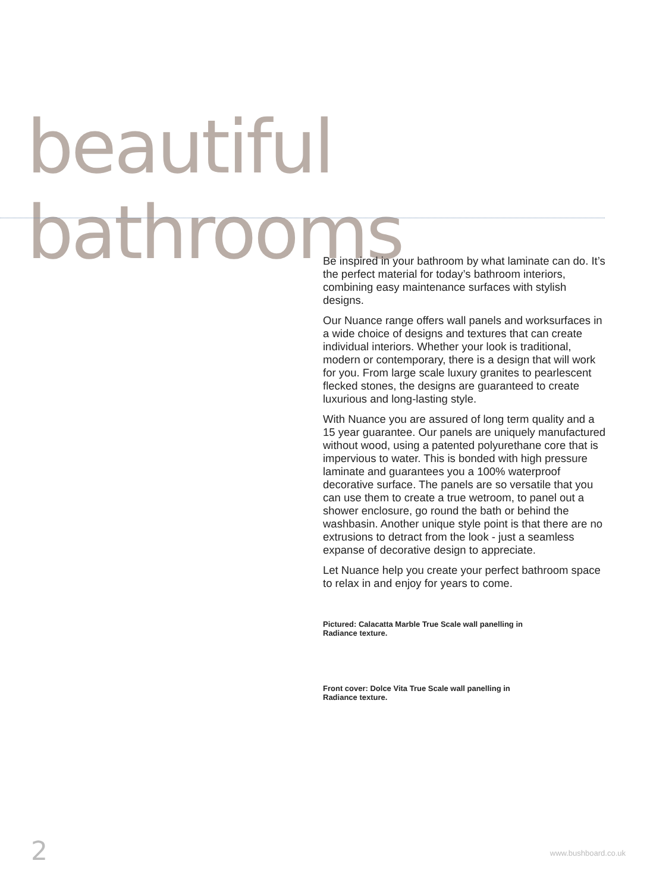beautiful bathrooms
Be inspired in your bathroom by what laminate can do. It’s the perfect material for today’s bathroom interiors, combining easy maintenance surfaces with stylish designs.
Our Nuance range offers wall panels and worksurfaces in a wide choice of designs and textures that can create individual interiors. Whether your look is traditional, modern or contemporary, there is a design that will work for you. From large scale luxury granites to pearlescent flecked stones, the designs are guaranteed to create luxurious and long-lasting style.
With Nuance you are assured of long term quality and a 15 year guarantee. Our panels are uniquely manufactured without wood, using a patented polyurethane core that is impervious to water. This is bonded with high pressure laminate and guarantees you a 100% waterproof decorative surface. The panels are so versatile that you can use them to create a true wetroom, to panel out a shower enclosure, go round the bath or behind the washbasin. Another unique style point is that there are no extrusions to detract from the look - just a seamless expanse of decorative design to appreciate.
Let Nuance help you create your perfect bathroom space to relax in and enjoy for years to come.
Pictured: Calacatta Marble True Scale wall panelling in
Radiance texture.
Front cover: Dolce Vita True Scale wall panelling in
Radiance texture.
2 www.bushboard.co.uk